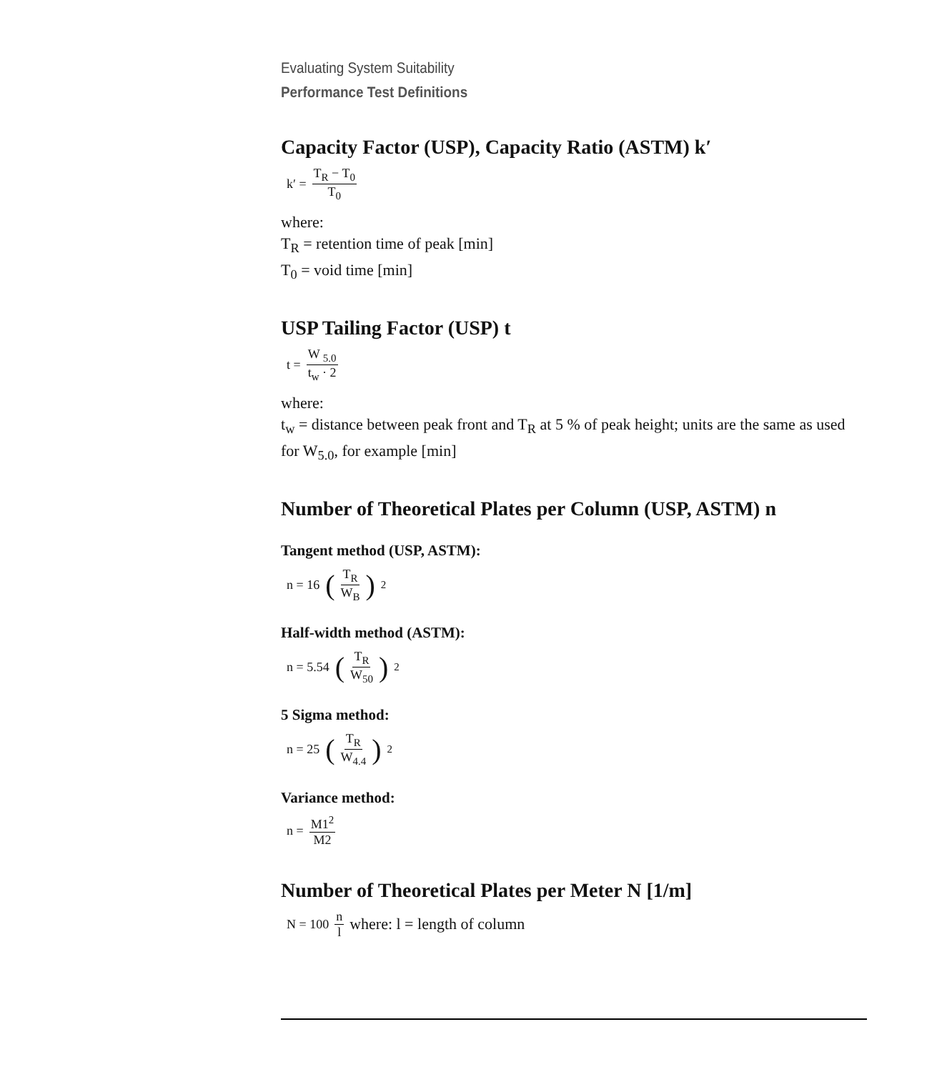Evaluating System Suitability
Performance Test Definitions
Capacity Factor (USP), Capacity Ratio (ASTM) k′
k′ = T<sub>R</sub> − T<sub>0</sub> T<sub>0</sub>
where:
T<sub>R</sub> = retention time of peak [min]
T<sub>0</sub> = void time [min]
USP Tailing Factor (USP) t
t = W <sub>5.0</sub> t<sub>w</sub> · 2
where:
t<sub>w</sub> = distance between peak front and T<sub>R</sub> at 5 % of peak height; units are the same as used for W<sub>5.0</sub>, for example [min]
Number of Theoretical Plates per Column (USP, ASTM) n
Tangent method (USP, ASTM):
n = 16 (T<sub>R</sub> W<sub>B</sub>)<sup>2</sup>
Half-width method (ASTM):
n = 5.54 (T<sub>R</sub> W<sub>50</sub>)<sup>2</sup>
5 Sigma method:
n = 25 (T<sub>R</sub> W<sub>4.4</sub>)<sup>2</sup>
Variance method:
n = M1<sup>2</sup> M2
Number of Theoretical Plates per Meter N [1/m]
N = 100 n l where: l = length of column